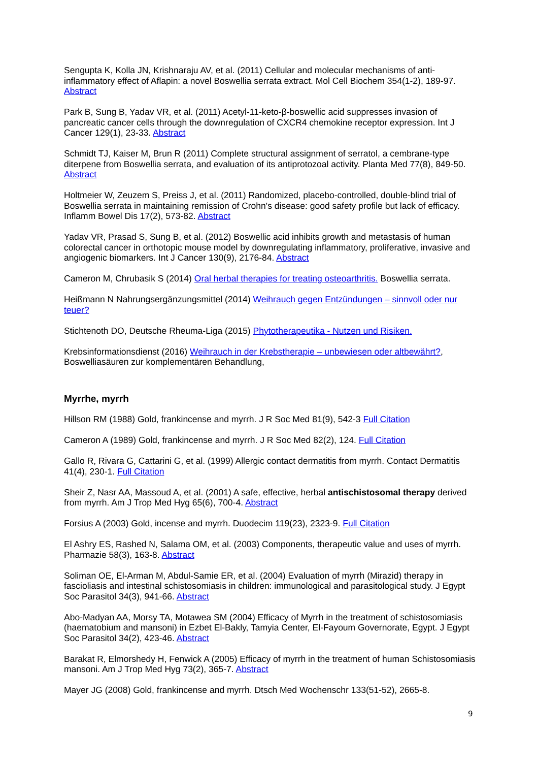Sengupta K, Kolla JN, Krishnaraju AV, et al. (2011) Cellular and molecular mechanisms of anti-inflammatory effect of Aflapin: a novel Boswellia serrata extract. Mol Cell Biochem 354(1-2), 189-97. Abstract
Park B, Sung B, Yadav VR, et al. (2011) Acetyl-11-keto-β-boswellic acid suppresses invasion of pancreatic cancer cells through the downregulation of CXCR4 chemokine receptor expression. Int J Cancer 129(1), 23-33. Abstract
Schmidt TJ, Kaiser M, Brun R (2011) Complete structural assignment of serratol, a cembrane-type diterpene from Boswellia serrata, and evaluation of its antiprotozoal activity. Planta Med 77(8), 849-50. Abstract
Holtmeier W, Zeuzem S, Preiss J, et al. (2011) Randomized, placebo-controlled, double-blind trial of Boswellia serrata in maintaining remission of Crohn's disease: good safety profile but lack of efficacy. Inflamm Bowel Dis 17(2), 573-82. Abstract
Yadav VR, Prasad S, Sung B, et al. (2012) Boswellic acid inhibits growth and metastasis of human colorectal cancer in orthotopic mouse model by downregulating inflammatory, proliferative, invasive and angiogenic biomarkers. Int J Cancer 130(9), 2176-84. Abstract
Cameron M, Chrubasik S (2014) Oral herbal therapies for treating osteoarthritis. Boswellia serrata.
Heißmann N Nahrungsergänzungsmittel (2014) Weihrauch gegen Entzündungen – sinnvoll oder nur teuer?
Stichtenoth DO, Deutsche Rheuma-Liga (2015) Phytotherapeutika - Nutzen und Risiken.
Krebsinformationsdienst (2016) Weihrauch in der Krebstherapie – unbewiesen oder altbewährt?, Boswelliasäuren zur komplementären Behandlung,
Myrrhe, myrrh
Hillson RM (1988) Gold, frankincense and myrrh. J R Soc Med 81(9), 542-3 Full Citation
Cameron A (1989) Gold, frankincense and myrrh. J R Soc Med 82(2), 124. Full Citation
Gallo R, Rivara G, Cattarini G, et al. (1999) Allergic contact dermatitis from myrrh. Contact Dermatitis 41(4), 230-1. Full Citation
Sheir Z, Nasr AA, Massoud A, et al. (2001) A safe, effective, herbal antischistosomal therapy derived from myrrh. Am J Trop Med Hyg 65(6), 700-4. Abstract
Forsius A (2003) Gold, incense and myrrh. Duodecim 119(23), 2323-9. Full Citation
El Ashry ES, Rashed N, Salama OM, et al. (2003) Components, therapeutic value and uses of myrrh. Pharmazie 58(3), 163-8. Abstract
Soliman OE, El-Arman M, Abdul-Samie ER, et al. (2004) Evaluation of myrrh (Mirazid) therapy in fascioliasis and intestinal schistosomiasis in children: immunological and parasitological study. J Egypt Soc Parasitol 34(3), 941-66. Abstract
Abo-Madyan AA, Morsy TA, Motawea SM (2004) Efficacy of Myrrh in the treatment of schistosomiasis (haematobium and mansoni) in Ezbet El-Bakly, Tamyia Center, El-Fayoum Governorate, Egypt. J Egypt Soc Parasitol 34(2), 423-46. Abstract
Barakat R, Elmorshedy H, Fenwick A (2005) Efficacy of myrrh in the treatment of human Schistosomiasis mansoni. Am J Trop Med Hyg 73(2), 365-7. Abstract
Mayer JG (2008) Gold, frankincense and myrrh. Dtsch Med Wochenschr 133(51-52), 2665-8.
9